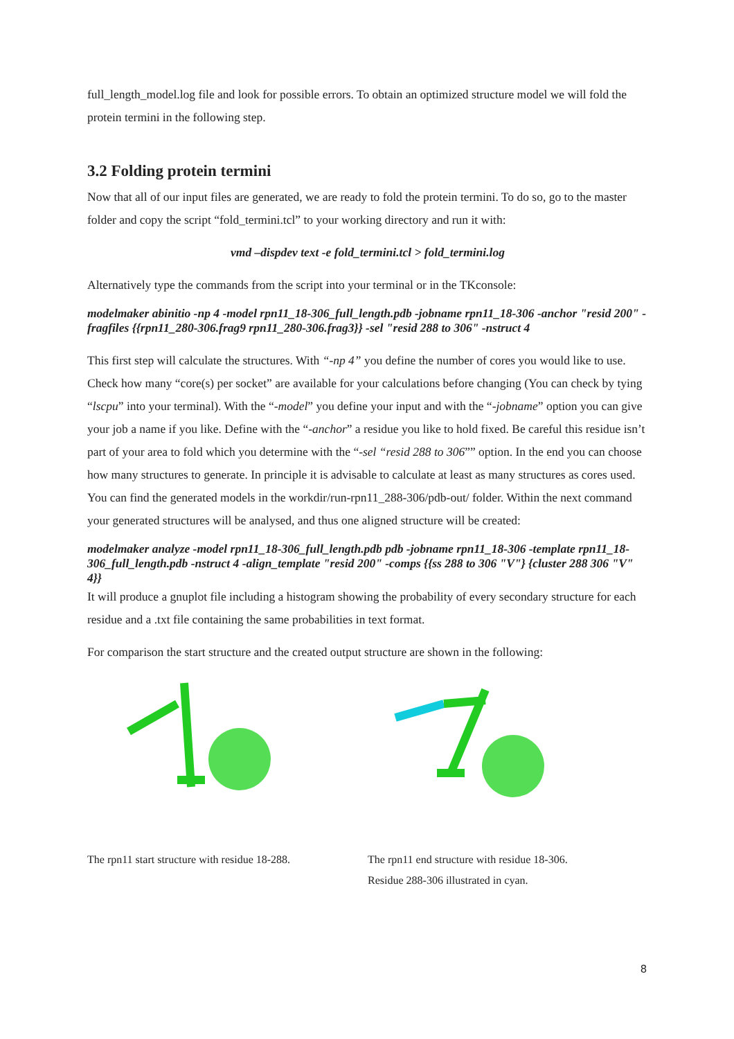full_length_model.log file and look for possible errors. To obtain an optimized structure model we will fold the protein termini in the following step.
3.2 Folding protein termini
Now that all of our input files are generated, we are ready to fold the protein termini. To do so, go to the master folder and copy the script “fold_termini.tcl” to your working directory and run it with:
vmd –dispdev text -e fold_termini.tcl > fold_termini.log
Alternatively type the commands from the script into your terminal or in the TKconsole:
modelmaker abinitio -np 4 -model rpn11_18-306_full_length.pdb -jobname rpn11_18-306 -anchor "resid 200" -fragfiles {{rpn11_280-306.frag9 rpn11_280-306.frag3}} -sel "resid 288 to 306" -nstruct 4
This first step will calculate the structures. With “-np 4” you define the number of cores you would like to use. Check how many “core(s) per socket” are available for your calculations before changing (You can check by tying “lscpu” into your terminal). With the “-model” you define your input and with the “-jobname” option you can give your job a name if you like. Define with the “-anchor” a residue you like to hold fixed. Be careful this residue isn’t part of your area to fold which you determine with the “-sel “resid 288 to 306”” option. In the end you can choose how many structures to generate. In principle it is advisable to calculate at least as many structures as cores used. You can find the generated models in the workdir/run-rpn11_288-306/pdb-out/ folder. Within the next command your generated structures will be analysed, and thus one aligned structure will be created:
modelmaker analyze -model rpn11_18-306_full_length.pdb pdb -jobname rpn11_18-306 -template rpn11_18-306_full_length.pdb -nstruct 4 -align_template "resid 200" -comps {{ss 288 to 306 "V"} {cluster 288 306 "V" 4}}
It will produce a gnuplot file including a histogram showing the probability of every secondary structure for each residue and a .txt file containing the same probabilities in text format.
For comparison the start structure and the created output structure are shown in the following:
The rpn11 start structure with residue 18-288.
The rpn11 end structure with residue 18-306.
Residue 288-306 illustrated in cyan.
8